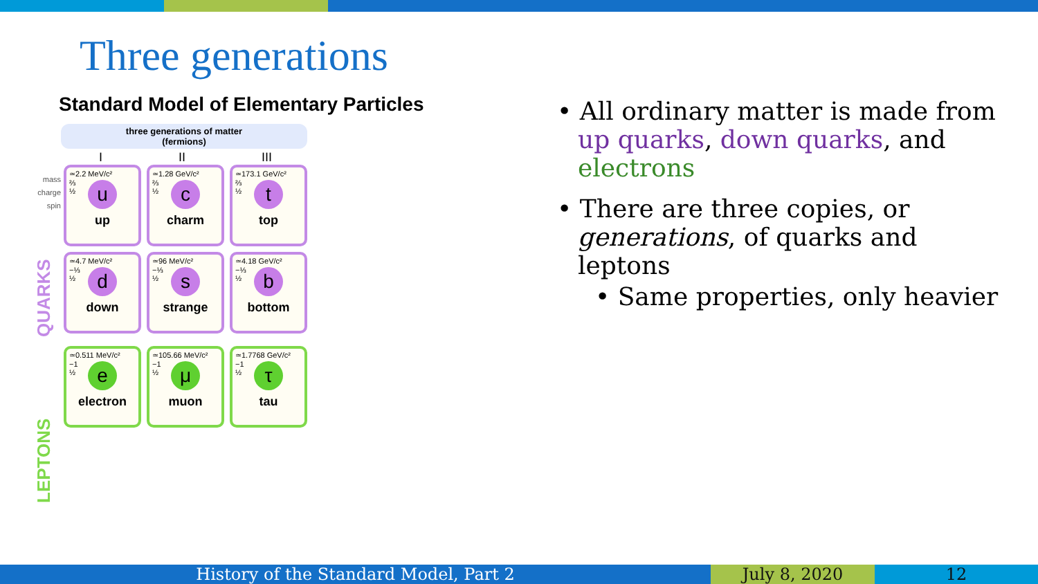Three generations
Standard Model of Elementary Particles
three generations of matter
(fermions)
I II III
mass
charge
spin
≃2.2 MeV/c²
⅔
½
u
up
≃1.28 GeV/c²
⅔
½
c
charm
≃173.1 GeV/c²
⅔
½
t
top
≃4.7 MeV/c²
−⅓
½
d
down
≃96 MeV/c²
−⅓
½
s
strange
≃4.18 GeV/c²
−⅓
½
b
bottom
≃0.511 MeV/c²
−1
½
e
electron
≃105.66 MeV/c²
−1
½
μ
muon
≃1.7768 GeV/c²
−1
½
τ
tau
QUARKS
LEPTONS
• All ordinary matter is made from up quarks, down quarks, and electrons
• There are three copies, or generations, of quarks and leptons
• Same properties, only heavier
History of the Standard Model, Part 2 July 8, 2020 12